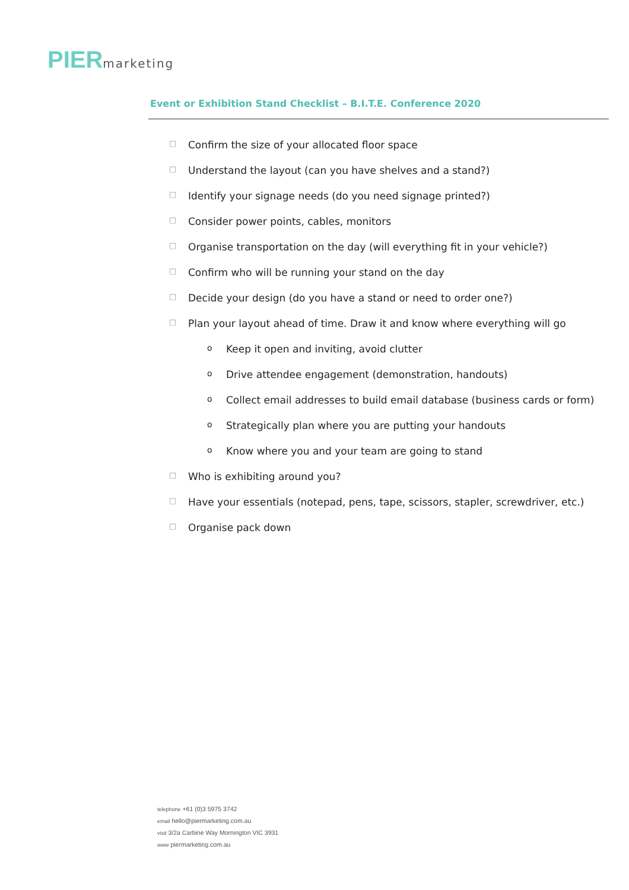PIER marketing
Event or Exhibition Stand Checklist – B.I.T.E. Conference 2020
□ Confirm the size of your allocated floor space
□ Understand the layout (can you have shelves and a stand?)
□ Identify your signage needs (do you need signage printed?)
□ Consider power points, cables, monitors
□ Organise transportation on the day (will everything fit in your vehicle?)
□ Confirm who will be running your stand on the day
□ Decide your design (do you have a stand or need to order one?)
□ Plan your layout ahead of time. Draw it and know where everything will go
o Keep it open and inviting, avoid clutter
o Drive attendee engagement (demonstration, handouts)
o Collect email addresses to build email database (business cards or form)
o Strategically plan where you are putting your handouts
o Know where you and your team are going to stand
□ Who is exhibiting around you?
□ Have your essentials (notepad, pens, tape, scissors, stapler, screwdriver, etc.)
□ Organise pack down
telephone +61 (0)3 5975 3742
email hello@piermarketing.com.au
visit 3/2a Carbine Way Mornington VIC 3931
www piermarketing.com.au